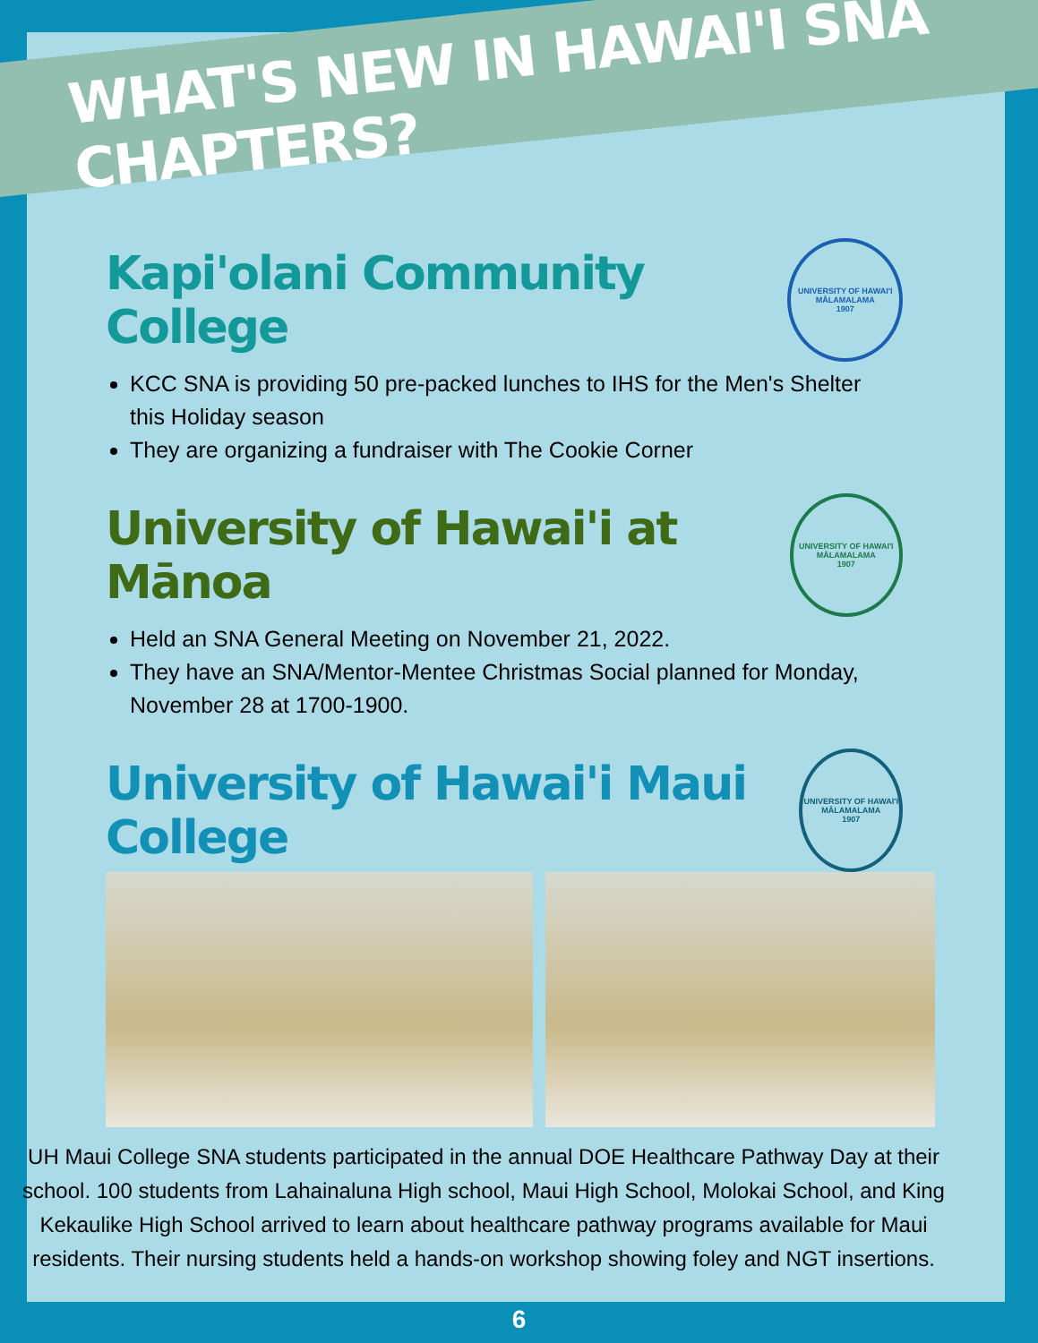WHAT'S NEW IN HAWAI'I SNA CHAPTERS?
Kapi'olani Community College
UNIVERSITY OF HAWAI'I
MĀLAMALAMA
1907
KCC SNA is providing 50 pre-packed lunches to IHS for the Men's Shelter this Holiday season
They are organizing a fundraiser with The Cookie Corner
University of Hawai'i at Mānoa
UNIVERSITY OF HAWAI'I
MĀLAMALAMA
1907
Held an SNA General Meeting on November 21, 2022.
They have an SNA/Mentor-Mentee Christmas Social planned for Monday, November 28 at 1700-1900.
University of Hawai'i Maui College
UNIVERSITY OF HAWAI'I
MĀLAMALAMA
1907
UH Maui College SNA students participated in the annual DOE Healthcare Pathway Day at their school. 100 students from Lahainaluna High school, Maui High School, Molokai School, and King Kekaulike High School arrived to learn about healthcare pathway programs available for Maui residents. Their nursing students held a hands-on workshop showing foley and NGT insertions.
6